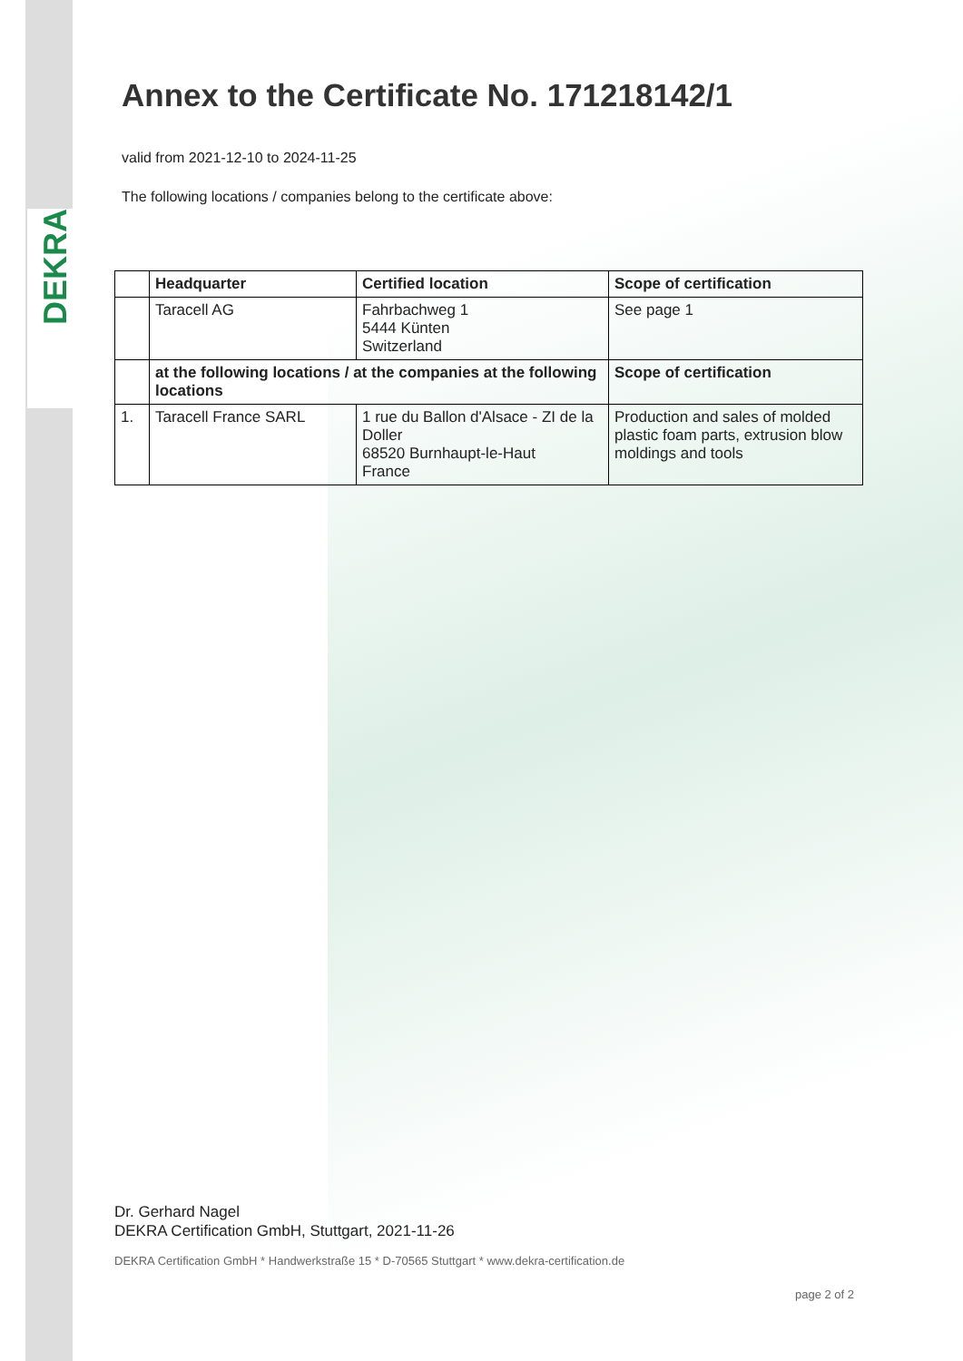DEKRA
Annex to the Certificate No. 171218142/1
valid from 2021-12-10 to 2024-11-25
The following locations / companies belong to the certificate above:
| | Headquarter | Certified location | Scope of certification |
| --- | --- | --- | --- |
| | Taracell AG | Fahrbachweg 1 5444 Künten Switzerland | See page 1 |
| | at the following locations / at the companies at the following locations | | Scope of certification |
| 1. | Taracell France SARL | 1 rue du Ballon d'Alsace - ZI de la Doller 68520 Burnhaupt-le-Haut France | Production and sales of molded plastic foam parts, extrusion blow moldings and tools |
Dr. Gerhard Nagel
DEKRA Certification GmbH, Stuttgart, 2021-11-26
DEKRA Certification GmbH * Handwerkstraße 15 * D-70565 Stuttgart * www.dekra-certification.de
page 2 of 2